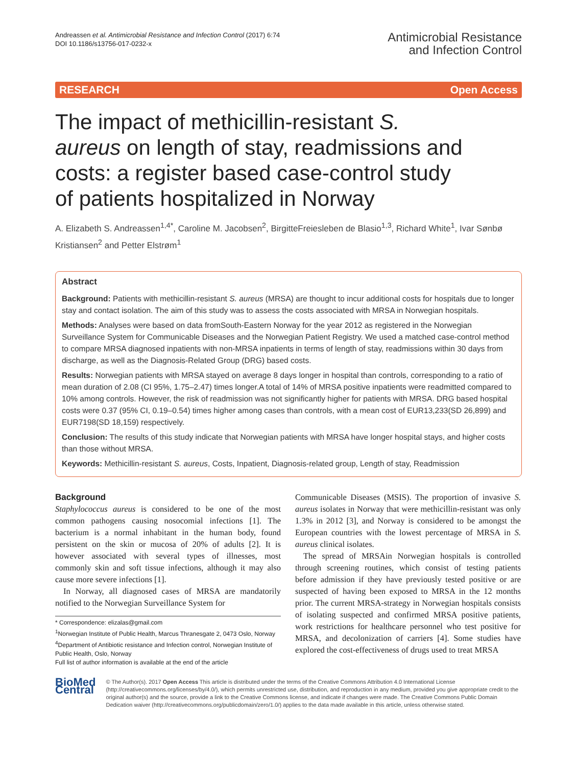Andreassen et al. Antimicrobial Resistance and Infection Control (2017) 6:74
DOI 10.1186/s13756-017-0232-x
Antimicrobial Resistance
and Infection Control
RESEARCH Open Access
The impact of methicillin-resistant S. aureus on length of stay, readmissions and costs: a register based case-control study of patients hospitalized in Norway
A. Elizabeth S. Andreassen<sup>1,4*</sup>, Caroline M. Jacobsen<sup>2</sup>, BirgitteFreiesleben de Blasio<sup>1,3</sup>, Richard White<sup>1</sup>, Ivar Sønbø Kristiansen<sup>2</sup> and Petter Elstrøm<sup>1</sup>
Abstract
Background: Patients with methicillin-resistant S. aureus (MRSA) are thought to incur additional costs for hospitals due to longer stay and contact isolation. The aim of this study was to assess the costs associated with MRSA in Norwegian hospitals.
Methods: Analyses were based on data fromSouth-Eastern Norway for the year 2012 as registered in the Norwegian Surveillance System for Communicable Diseases and the Norwegian Patient Registry. We used a matched case-control method to compare MRSA diagnosed inpatients with non-MRSA inpatients in terms of length of stay, readmissions within 30 days from discharge, as well as the Diagnosis-Related Group (DRG) based costs.
Results: Norwegian patients with MRSA stayed on average 8 days longer in hospital than controls, corresponding to a ratio of mean duration of 2.08 (CI 95%, 1.75–2.47) times longer.A total of 14% of MRSA positive inpatients were readmitted compared to 10% among controls. However, the risk of readmission was not significantly higher for patients with MRSA. DRG based hospital costs were 0.37 (95% CI, 0.19–0.54) times higher among cases than controls, with a mean cost of EUR13,233(SD 26,899) and EUR7198(SD 18,159) respectively.
Conclusion: The results of this study indicate that Norwegian patients with MRSA have longer hospital stays, and higher costs than those without MRSA.
Keywords: Methicillin-resistant S. aureus, Costs, Inpatient, Diagnosis-related group, Length of stay, Readmission
Background
Staphylococcus aureus is considered to be one of the most common pathogens causing nosocomial infections [1]. The bacterium is a normal inhabitant in the human body, found persistent on the skin or mucosa of 20% of adults [2]. It is however associated with several types of illnesses, most commonly skin and soft tissue infections, although it may also cause more severe infections [1].
In Norway, all diagnosed cases of MRSA are mandatorily notified to the Norwegian Surveillance System for
* Correspondence: elizalas@gmail.com
<sup>1</sup> Norwegian Institute of Public Health, Marcus Thranesgate 2, 0473 Oslo, Norway
<sup>4</sup> Department of Antibiotic resistance and Infection control, Norwegian Institute of Public Health, Oslo, Norway
Full list of author information is available at the end of the article
Communicable Diseases (MSIS). The proportion of invasive S. aureus isolates in Norway that were methicillin-resistant was only 1.3% in 2012 [3], and Norway is considered to be amongst the European countries with the lowest percentage of MRSA in S. aureus clinical isolates.
The spread of MRSAin Norwegian hospitals is controlled through screening routines, which consist of testing patients before admission if they have previously tested positive or are suspected of having been exposed to MRSA in the 12 months prior. The current MRSA-strategy in Norwegian hospitals consists of isolating suspected and confirmed MRSA positive patients, work restrictions for healthcare personnel who test positive for MRSA, and decolonization of carriers [4]. Some studies have explored the cost-effectiveness of drugs used to treat MRSA
BioMed Central
© The Author(s). 2017 Open Access This article is distributed under the terms of the Creative Commons Attribution 4.0 International License (http://creativecommons.org/licenses/by/4.0/), which permits unrestricted use, distribution, and reproduction in any medium, provided you give appropriate credit to the original author(s) and the source, provide a link to the Creative Commons license, and indicate if changes were made. The Creative Commons Public Domain Dedication waiver (http://creativecommons.org/publicdomain/zero/1.0/) applies to the data made available in this article, unless otherwise stated.